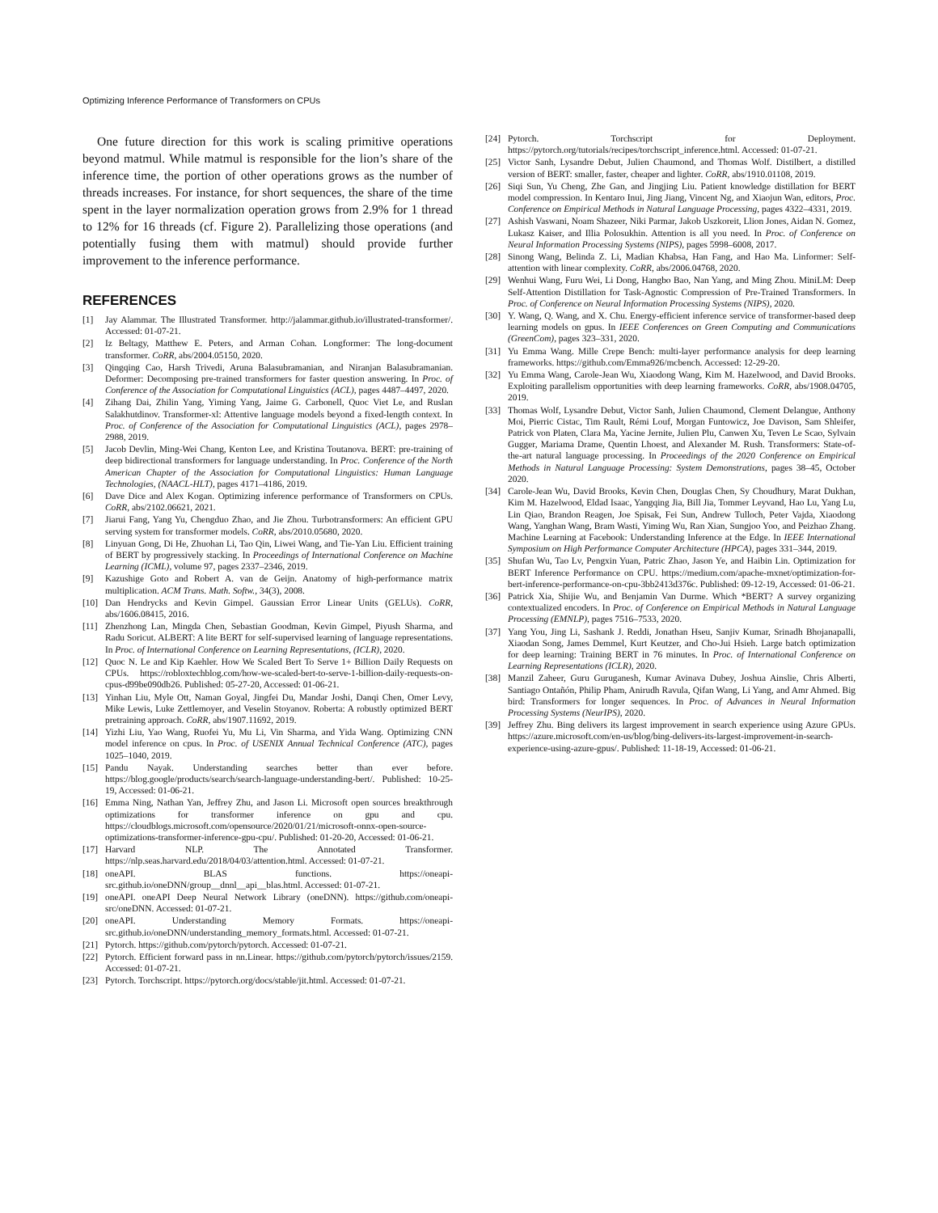Optimizing Inference Performance of Transformers on CPUs
One future direction for this work is scaling primitive operations beyond matmul. While matmul is responsible for the lion’s share of the inference time, the portion of other operations grows as the number of threads increases. For instance, for short sequences, the share of the time spent in the layer normalization operation grows from 2.9% for 1 thread to 12% for 16 threads (cf. Figure 2). Parallelizing those operations (and potentially fusing them with matmul) should provide further improvement to the inference performance.
REFERENCES
[1] Jay Alammar. The Illustrated Transformer. http://jalammar.github.io/illustrated-transformer/. Accessed: 01-07-21.
[2] Iz Beltagy, Matthew E. Peters, and Arman Cohan. Longformer: The long-document transformer. CoRR, abs/2004.05150, 2020.
[3] Qingqing Cao, Harsh Trivedi, Aruna Balasubramanian, and Niranjan Balasubramanian. Deformer: Decomposing pre-trained transformers for faster question answering. In Proc. of Conference of the Association for Computational Linguistics (ACL), pages 4487–4497, 2020.
[4] Zihang Dai, Zhilin Yang, Yiming Yang, Jaime G. Carbonell, Quoc Viet Le, and Ruslan Salakhutdinov. Transformer-xl: Attentive language models beyond a fixed-length context. In Proc. of Conference of the Association for Computational Linguistics (ACL), pages 2978–2988, 2019.
[5] Jacob Devlin, Ming-Wei Chang, Kenton Lee, and Kristina Toutanova. BERT: pre-training of deep bidirectional transformers for language understanding. In Proc. Conference of the North American Chapter of the Association for Computational Linguistics: Human Language Technologies, (NAACL-HLT), pages 4171–4186, 2019.
[6] Dave Dice and Alex Kogan. Optimizing inference performance of Transformers on CPUs. CoRR, abs/2102.06621, 2021.
[7] Jiarui Fang, Yang Yu, Chengduo Zhao, and Jie Zhou. Turbotransformers: An efficient GPU serving system for transformer models. CoRR, abs/2010.05680, 2020.
[8] Linyuan Gong, Di He, Zhuohan Li, Tao Qin, Liwei Wang, and Tie-Yan Liu. Efficient training of BERT by progressively stacking. In Proceedings of International Conference on Machine Learning (ICML), volume 97, pages 2337–2346, 2019.
[9] Kazushige Goto and Robert A. van de Geijn. Anatomy of high-performance matrix multiplication. ACM Trans. Math. Softw., 34(3), 2008.
[10] Dan Hendrycks and Kevin Gimpel. Gaussian Error Linear Units (GELUs). CoRR, abs/1606.08415, 2016.
[11] Zhenzhong Lan, Mingda Chen, Sebastian Goodman, Kevin Gimpel, Piyush Sharma, and Radu Soricut. ALBERT: A lite BERT for self-supervised learning of language representations. In Proc. of International Conference on Learning Representations, (ICLR), 2020.
[12] Quoc N. Le and Kip Kaehler. How We Scaled Bert To Serve 1+ Billion Daily Requests on CPUs. https://robloxtechblog.com/how-we-scaled-bert-to-serve-1-billion-daily-requests-on-cpus-d99be090db26. Published: 05-27-20, Accessed: 01-06-21.
[13] Yinhan Liu, Myle Ott, Naman Goyal, Jingfei Du, Mandar Joshi, Danqi Chen, Omer Levy, Mike Lewis, Luke Zettlemoyer, and Veselin Stoyanov. Roberta: A robustly optimized BERT pretraining approach. CoRR, abs/1907.11692, 2019.
[14] Yizhi Liu, Yao Wang, Ruofei Yu, Mu Li, Vin Sharma, and Yida Wang. Optimizing CNN model inference on cpus. In Proc. of USENIX Annual Technical Conference (ATC), pages 1025–1040, 2019.
[15] Pandu Nayak. Understanding searches better than ever before. https://blog.google/products/search/search-language-understanding-bert/. Published: 10-25-19, Accessed: 01-06-21.
[16] Emma Ning, Nathan Yan, Jeffrey Zhu, and Jason Li. Microsoft open sources breakthrough optimizations for transformer inference on gpu and cpu. https://cloudblogs.microsoft.com/opensource/2020/01/21/microsoft-onnx-open-source-optimizations-transformer-inference-gpu-cpu/. Published: 01-20-20, Accessed: 01-06-21.
[17] Harvard NLP. The Annotated Transformer. https://nlp.seas.harvard.edu/2018/04/03/attention.html. Accessed: 01-07-21.
[18] oneAPI. BLAS functions. https://oneapi-src.github.io/oneDNN/group__dnnl__api__blas.html. Accessed: 01-07-21.
[19] oneAPI. oneAPI Deep Neural Network Library (oneDNN). https://github.com/oneapi-src/oneDNN. Accessed: 01-07-21.
[20] oneAPI. Understanding Memory Formats. https://oneapi-src.github.io/oneDNN/understanding_memory_formats.html. Accessed: 01-07-21.
[21] Pytorch. https://github.com/pytorch/pytorch. Accessed: 01-07-21.
[22] Pytorch. Efficient forward pass in nn.Linear. https://github.com/pytorch/pytorch/issues/2159. Accessed: 01-07-21.
[23] Pytorch. Torchscript. https://pytorch.org/docs/stable/jit.html. Accessed: 01-07-21.
[24] Pytorch. Torchscript for Deployment. https://pytorch.org/tutorials/recipes/torchscript_inference.html. Accessed: 01-07-21.
[25] Victor Sanh, Lysandre Debut, Julien Chaumond, and Thomas Wolf. Distilbert, a distilled version of BERT: smaller, faster, cheaper and lighter. CoRR, abs/1910.01108, 2019.
[26] Siqi Sun, Yu Cheng, Zhe Gan, and Jingjing Liu. Patient knowledge distillation for BERT model compression. In Kentaro Inui, Jing Jiang, Vincent Ng, and Xiaojun Wan, editors, Proc. Conference on Empirical Methods in Natural Language Processing, pages 4322–4331, 2019.
[27] Ashish Vaswani, Noam Shazeer, Niki Parmar, Jakob Uszkoreit, Llion Jones, Aidan N. Gomez, Lukasz Kaiser, and Illia Polosukhin. Attention is all you need. In Proc. of Conference on Neural Information Processing Systems (NIPS), pages 5998–6008, 2017.
[28] Sinong Wang, Belinda Z. Li, Madian Khabsa, Han Fang, and Hao Ma. Linformer: Self-attention with linear complexity. CoRR, abs/2006.04768, 2020.
[29] Wenhui Wang, Furu Wei, Li Dong, Hangbo Bao, Nan Yang, and Ming Zhou. MiniLM: Deep Self-Attention Distillation for Task-Agnostic Compression of Pre-Trained Transformers. In Proc. of Conference on Neural Information Processing Systems (NIPS), 2020.
[30] Y. Wang, Q. Wang, and X. Chu. Energy-efficient inference service of transformer-based deep learning models on gpus. In IEEE Conferences on Green Computing and Communications (GreenCom), pages 323–331, 2020.
[31] Yu Emma Wang. Mille Crepe Bench: multi-layer performance analysis for deep learning frameworks. https://github.com/Emma926/mcbench. Accessed: 12-29-20.
[32] Yu Emma Wang, Carole-Jean Wu, Xiaodong Wang, Kim M. Hazelwood, and David Brooks. Exploiting parallelism opportunities with deep learning frameworks. CoRR, abs/1908.04705, 2019.
[33] Thomas Wolf, Lysandre Debut, Victor Sanh, Julien Chaumond, Clement Delangue, Anthony Moi, Pierric Cistac, Tim Rault, Rémi Louf, Morgan Funtowicz, Joe Davison, Sam Shleifer, Patrick von Platen, Clara Ma, Yacine Jernite, Julien Plu, Canwen Xu, Teven Le Scao, Sylvain Gugger, Mariama Drame, Quentin Lhoest, and Alexander M. Rush. Transformers: State-of-the-art natural language processing. In Proceedings of the 2020 Conference on Empirical Methods in Natural Language Processing: System Demonstrations, pages 38–45, October 2020.
[34] Carole-Jean Wu, David Brooks, Kevin Chen, Douglas Chen, Sy Choudhury, Marat Dukhan, Kim M. Hazelwood, Eldad Isaac, Yangqing Jia, Bill Jia, Tommer Leyvand, Hao Lu, Yang Lu, Lin Qiao, Brandon Reagen, Joe Spisak, Fei Sun, Andrew Tulloch, Peter Vajda, Xiaodong Wang, Yanghan Wang, Bram Wasti, Yiming Wu, Ran Xian, Sungjoo Yoo, and Peizhao Zhang. Machine Learning at Facebook: Understanding Inference at the Edge. In IEEE International Symposium on High Performance Computer Architecture (HPCA), pages 331–344, 2019.
[35] Shufan Wu, Tao Lv, Pengxin Yuan, Patric Zhao, Jason Ye, and Haibin Lin. Optimization for BERT Inference Performance on CPU. https://medium.com/apache-mxnet/optimization-for-bert-inference-performance-on-cpu-3bb2413d376c. Published: 09-12-19, Accessed: 01-06-21.
[36] Patrick Xia, Shijie Wu, and Benjamin Van Durme. Which *BERT? A survey organizing contextualized encoders. In Proc. of Conference on Empirical Methods in Natural Language Processing (EMNLP), pages 7516–7533, 2020.
[37] Yang You, Jing Li, Sashank J. Reddi, Jonathan Hseu, Sanjiv Kumar, Srinadh Bhojanapalli, Xiaodan Song, James Demmel, Kurt Keutzer, and Cho-Jui Hsieh. Large batch optimization for deep learning: Training BERT in 76 minutes. In Proc. of International Conference on Learning Representations (ICLR), 2020.
[38] Manzil Zaheer, Guru Guruganesh, Kumar Avinava Dubey, Joshua Ainslie, Chris Alberti, Santiago Ontañón, Philip Pham, Anirudh Ravula, Qifan Wang, Li Yang, and Amr Ahmed. Big bird: Transformers for longer sequences. In Proc. of Advances in Neural Information Processing Systems (NeurIPS), 2020.
[39] Jeffrey Zhu. Bing delivers its largest improvement in search experience using Azure GPUs. https://azure.microsoft.com/en-us/blog/bing-delivers-its-largest-improvement-in-search-experience-using-azure-gpus/. Published: 11-18-19, Accessed: 01-06-21.